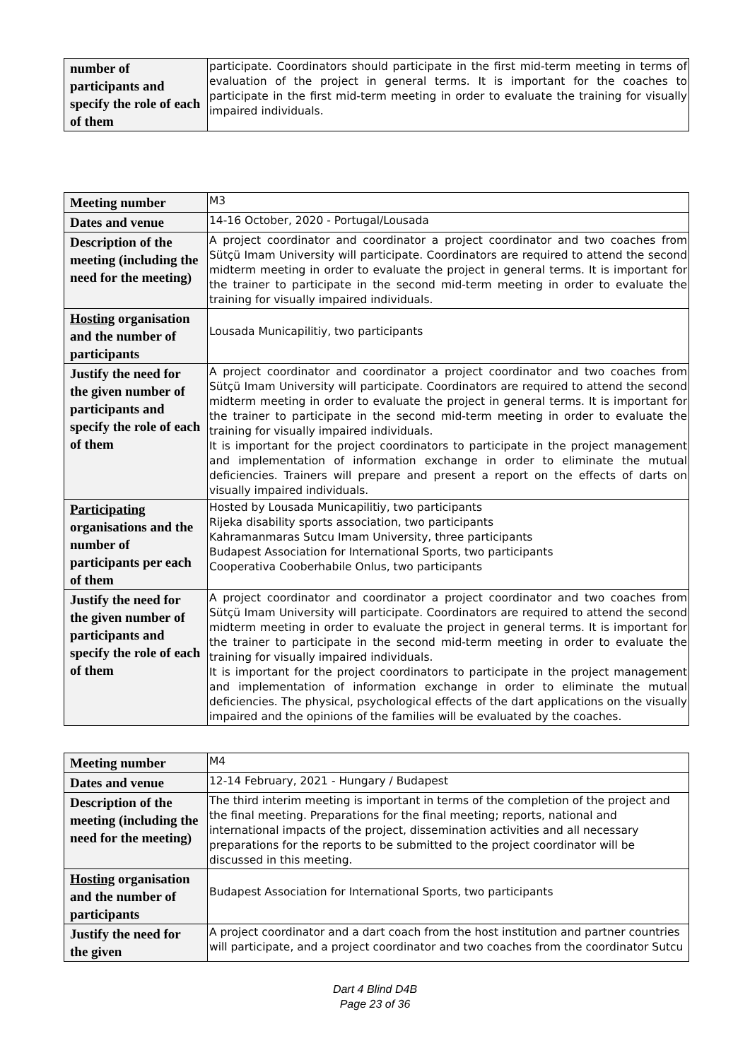| number of participants and specify the role of each of them | participate. Coordinators should participate in the first mid-term meeting in terms of evaluation of the project in general terms. It is important for the coaches to participate in the first mid-term meeting in order to evaluate the training for visually impaired individuals. |
| Meeting number | M3 |
| Dates and venue | 14-16 October, 2020 - Portugal/Lousada |
| Description of the meeting (including the need for the meeting) | A project coordinator and coordinator a project coordinator and two coaches from Sütçü Imam University will participate. Coordinators are required to attend the second midterm meeting in order to evaluate the project in general terms. It is important for the trainer to participate in the second mid-term meeting in order to evaluate the training for visually impaired individuals. |
| Hosting organisation and the number of participants | Lousada Municapilitiy, two participants |
| Justify the need for the given number of participants and specify the role of each of them | A project coordinator and coordinator a project coordinator and two coaches from Sütçü Imam University will participate. Coordinators are required to attend the second midterm meeting in order to evaluate the project in general terms. It is important for the trainer to participate in the second mid-term meeting in order to evaluate the training for visually impaired individuals. It is important for the project coordinators to participate in the project management and implementation of information exchange in order to eliminate the mutual deficiencies. Trainers will prepare and present a report on the effects of darts on visually impaired individuals. |
| Participating organisations and the number of participants per each of them | Hosted by Lousada Municapilitiy, two participants Rijeka disability sports association, two participants Kahramanmaras Sutcu Imam University, three participants Budapest Association for International Sports, two participants Cooperativa Cooberhabile Onlus, two participants |
| Justify the need for the given number of participants and specify the role of each of them | A project coordinator and coordinator a project coordinator and two coaches from Sütçü Imam University will participate. Coordinators are required to attend the second midterm meeting in order to evaluate the project in general terms. It is important for the trainer to participate in the second mid-term meeting in order to evaluate the training for visually impaired individuals. It is important for the project coordinators to participate in the project management and implementation of information exchange in order to eliminate the mutual deficiencies. The physical, psychological effects of the dart applications on the visually impaired and the opinions of the families will be evaluated by the coaches. |
| Meeting number | M4 |
| Dates and venue | 12-14 February, 2021 - Hungary / Budapest |
| Description of the meeting (including the need for the meeting) | The third interim meeting is important in terms of the completion of the project and the final meeting. Preparations for the final meeting; reports, national and international impacts of the project, dissemination activities and all necessary preparations for the reports to be submitted to the project coordinator will be discussed in this meeting. |
| Hosting organisation and the number of participants | Budapest Association for International Sports, two participants |
| Justify the need for the given | A project coordinator and a dart coach from the host institution and partner countries will participate, and a project coordinator and two coaches from the coordinator Sutcu |
Dart 4 Blind D4B
Page 23 of 36